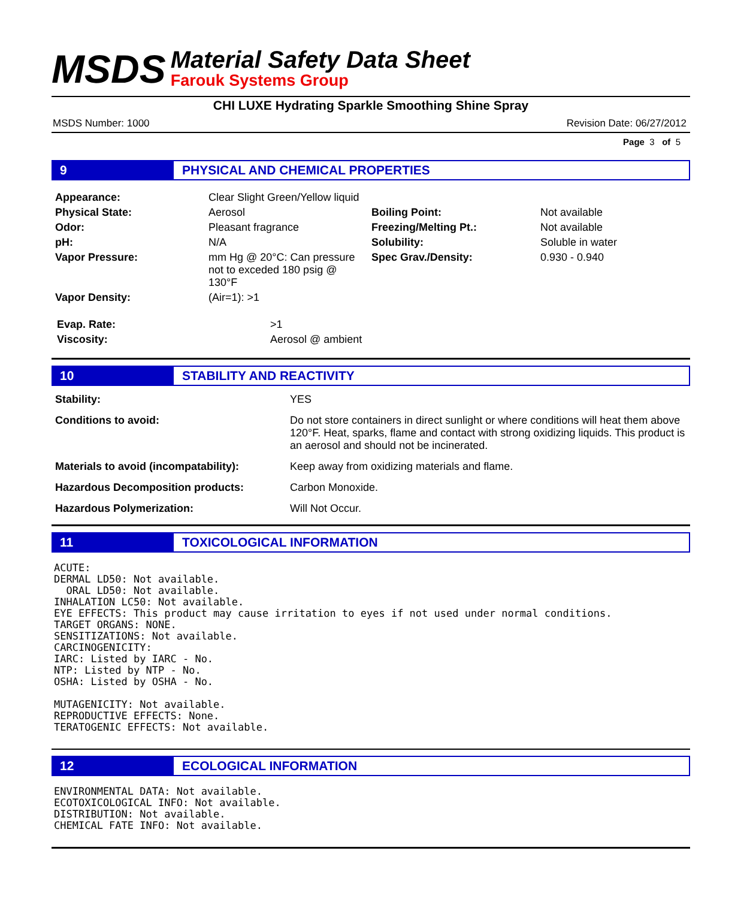MSDS
Material Safety Data Sheet
Farouk Systems Group
CHI LUXE Hydrating Sparkle Smoothing Shine Spray
MSDS Number: 1000 Revision Date: 06/27/2012
Page 3 of 5
9 PHYSICAL AND CHEMICAL PROPERTIES
| Appearance: | Clear Slight Green/Yellow liquid | | |
| Physical State: | Aerosol | Boiling Point: | Not available |
| Odor: | Pleasant fragrance | Freezing/Melting Pt.: | Not available |
| pH: | N/A | Solubility: | Soluble in water |
| Vapor Pressure: | mm Hg @ 20°C: Can pressure not to exceded 180 psig @ 130°F | Spec Grav./Density: | 0.930 - 0.940 |
| Vapor Density: | (Air=1): >1 | | |
| Evap. Rate: | >1 |
| Viscosity: | Aerosol @ ambient |
10 STABILITY AND REACTIVITY
| Stability: | YES |
| Conditions to avoid: | Do not store containers in direct sunlight or where conditions will heat them above 120°F. Heat, sparks, flame and contact with strong oxidizing liquids. This product is an aerosol and should not be incinerated. |
| Materials to avoid (incompatability): | Keep away from oxidizing materials and flame. |
| Hazardous Decomposition products: | Carbon Monoxide. |
| Hazardous Polymerization: | Will Not Occur. |
11 TOXICOLOGICAL INFORMATION
ACUTE:
DERMAL LD50: Not available.
  ORAL LD50: Not available.
INHALATION LC50: Not available.
EYE EFFECTS: This product may cause irritation to eyes if not used under normal conditions.
TARGET ORGANS: NONE.
SENSITIZATIONS: Not available.
CARCINOGENICITY:
IARC: Listed by IARC - No.
NTP: Listed by NTP - No.
OSHA: Listed by OSHA - No.

MUTAGENICITY: Not available.
REPRODUCTIVE EFFECTS: None.
TERATOGENIC EFFECTS: Not available.
12 ECOLOGICAL INFORMATION
ENVIRONMENTAL DATA: Not available.
ECOTOXICOLOGICAL INFO: Not available.
DISTRIBUTION: Not available.
CHEMICAL FATE INFO: Not available.